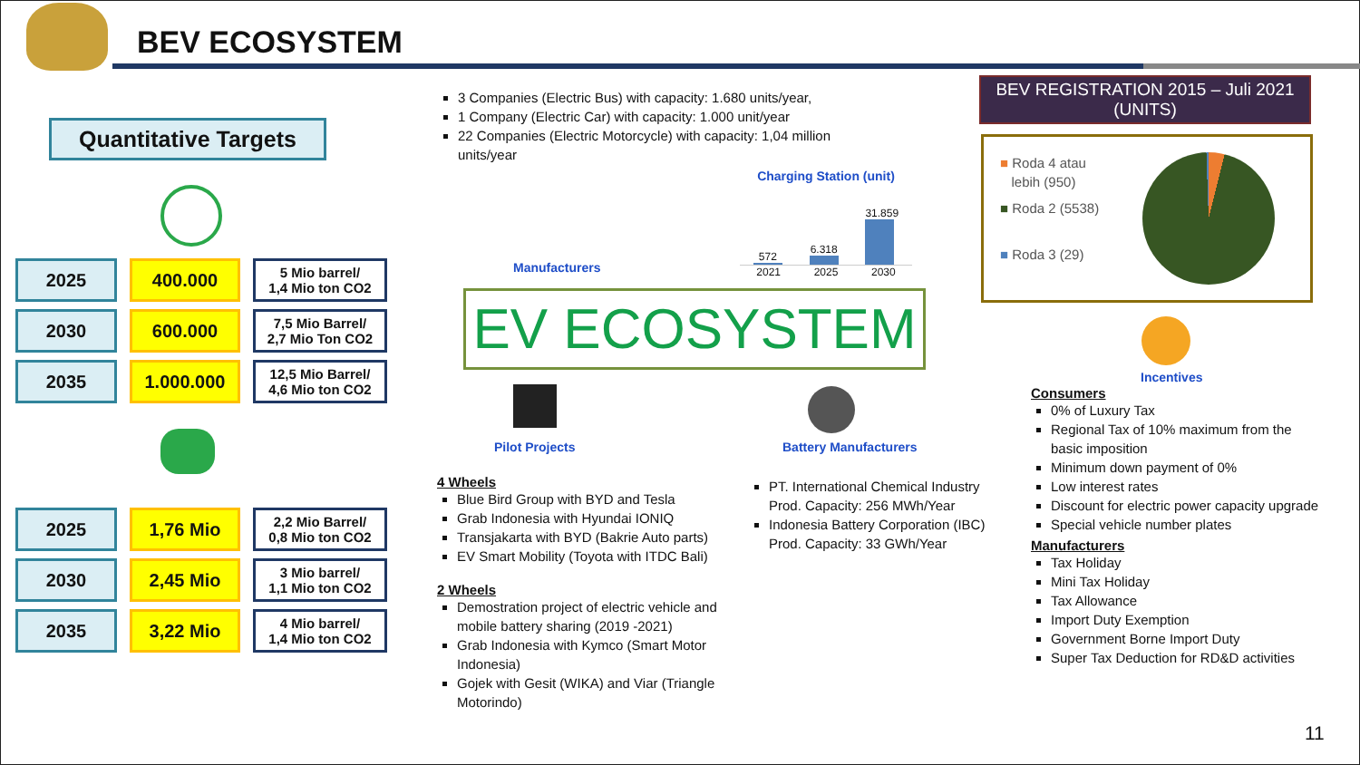BEV ECOSYSTEM
Quantitative Targets
| 2025 | 400.000 | 5 Mio barrel/ 1,4 Mio ton CO2 |
| 2030 | 600.000 | 7,5 Mio Barrel/ 2,7 Mio Ton CO2 |
| 2035 | 1.000.000 | 12,5 Mio Barrel/ 4,6 Mio ton CO2 |
| 2025 | 1,76 Mio | 2,2 Mio Barrel/ 0,8 Mio ton CO2 |
| 2030 | 2,45 Mio | 3 Mio barrel/ 1,1 Mio ton CO2 |
| 2035 | 3,22 Mio | 4 Mio barrel/ 1,4 Mio ton CO2 |
3 Companies (Electric Bus) with capacity: 1.680 units/year,
1 Company (Electric Car) with capacity: 1.000 unit/year
22 Companies (Electric Motorcycle) with capacity: 1,04 million units/year
Manufacturers
Charging Station (unit)
572
6.318
31.859
2021 2025 2030
EV ECOSYSTEM
Pilot Projects Battery Manufacturers
4 Wheels
Blue Bird Group with BYD and Tesla
Grab Indonesia with Hyundai IONIQ
Transjakarta with BYD (Bakrie Auto parts)
EV Smart Mobility (Toyota with ITDC Bali)
2 Wheels
Demostration project of electric vehicle and mobile battery sharing (2019 -2021)
Grab Indonesia with Kymco (Smart Motor Indonesia)
Gojek with Gesit (WIKA) and Viar (Triangle Motorindo)
PT. International Chemical Industry Prod. Capacity: 256 MWh/Year
Indonesia Battery Corporation (IBC) Prod. Capacity: 33 GWh/Year
BEV REGISTRATION 2015 – Juli 2021
(UNITS)
■ Roda 4 atau
lebih (950)
■ Roda 2 (5538)
■ Roda 3 (29)
Incentives
Consumers
0% of Luxury Tax
Regional Tax of 10% maximum from the basic imposition
Minimum down payment of 0%
Low interest rates
Discount for electric power capacity upgrade
Special vehicle number plates
Manufacturers
Tax Holiday
Mini Tax Holiday
Tax Allowance
Import Duty Exemption
Government Borne Import Duty
Super Tax Deduction for RD&D activities
11